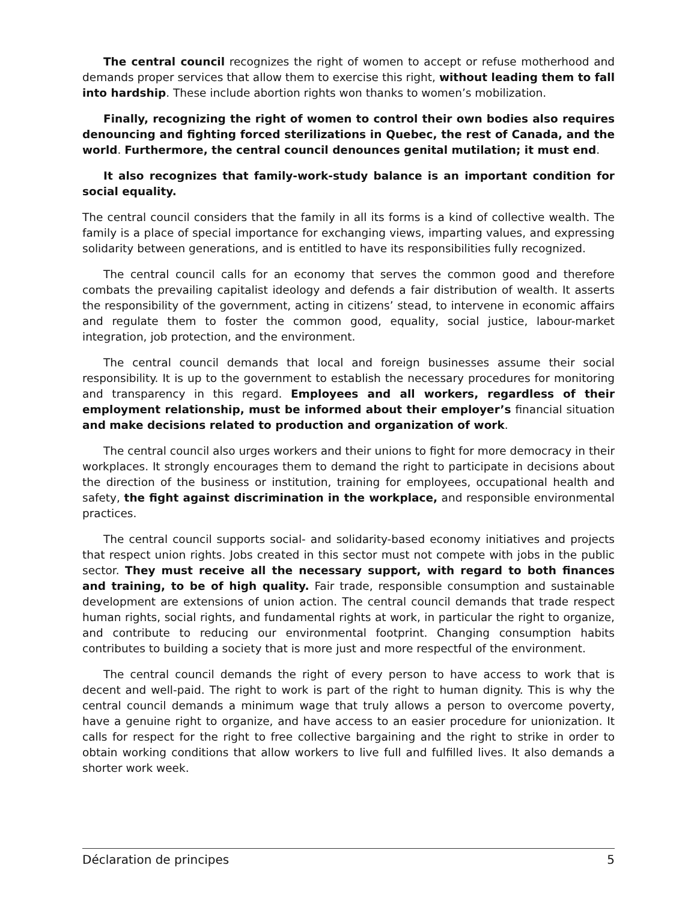The central council recognizes the right of women to accept or refuse motherhood and demands proper services that allow them to exercise this right, without leading them to fall into hardship. These include abortion rights won thanks to women’s mobilization.
Finally, recognizing the right of women to control their own bodies also requires denouncing and fighting forced sterilizations in Quebec, the rest of Canada, and the world. Furthermore, the central council denounces genital mutilation; it must end.
It also recognizes that family-work-study balance is an important condition for social equality.
The central council considers that the family in all its forms is a kind of collective wealth. The family is a place of special importance for exchanging views, imparting values, and expressing solidarity between generations, and is entitled to have its responsibilities fully recognized.
The central council calls for an economy that serves the common good and therefore combats the prevailing capitalist ideology and defends a fair distribution of wealth. It asserts the responsibility of the government, acting in citizens’ stead, to intervene in economic affairs and regulate them to foster the common good, equality, social justice, labour-market integration, job protection, and the environment.
The central council demands that local and foreign businesses assume their social responsibility. It is up to the government to establish the necessary procedures for monitoring and transparency in this regard. Employees and all workers, regardless of their employment relationship, must be informed about their employer’s financial situation and make decisions related to production and organization of work.
The central council also urges workers and their unions to fight for more democracy in their workplaces. It strongly encourages them to demand the right to participate in decisions about the direction of the business or institution, training for employees, occupational health and safety, the fight against discrimination in the workplace, and responsible environmental practices.
The central council supports social- and solidarity-based economy initiatives and projects that respect union rights. Jobs created in this sector must not compete with jobs in the public sector. They must receive all the necessary support, with regard to both finances and training, to be of high quality. Fair trade, responsible consumption and sustainable development are extensions of union action. The central council demands that trade respect human rights, social rights, and fundamental rights at work, in particular the right to organize, and contribute to reducing our environmental footprint. Changing consumption habits contributes to building a society that is more just and more respectful of the environment.
The central council demands the right of every person to have access to work that is decent and well-paid. The right to work is part of the right to human dignity. This is why the central council demands a minimum wage that truly allows a person to overcome poverty, have a genuine right to organize, and have access to an easier procedure for unionization. It calls for respect for the right to free collective bargaining and the right to strike in order to obtain working conditions that allow workers to live full and fulfilled lives. It also demands a shorter work week.
Déclaration de principes 5